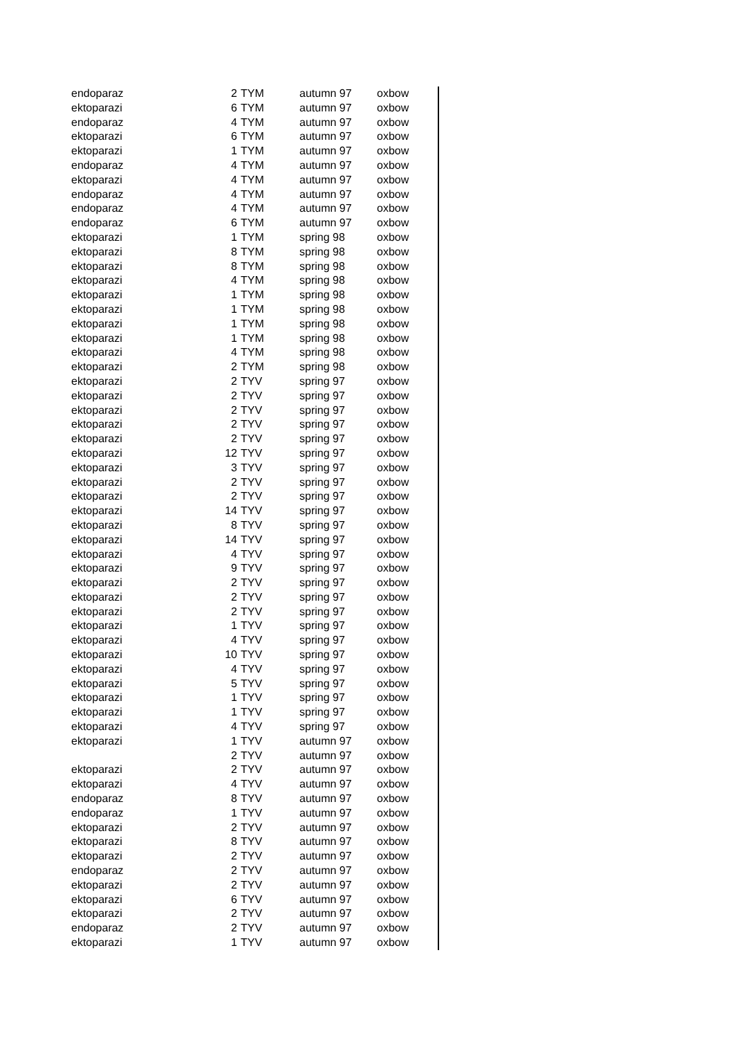| endoparaz | 2 | TYM | autumn 97 | oxbow |
| ektoparazi | 6 | TYM | autumn 97 | oxbow |
| endoparaz | 4 | TYM | autumn 97 | oxbow |
| ektoparazi | 6 | TYM | autumn 97 | oxbow |
| ektoparazi | 1 | TYM | autumn 97 | oxbow |
| endoparaz | 4 | TYM | autumn 97 | oxbow |
| ektoparazi | 4 | TYM | autumn 97 | oxbow |
| endoparaz | 4 | TYM | autumn 97 | oxbow |
| endoparaz | 4 | TYM | autumn 97 | oxbow |
| endoparaz | 6 | TYM | autumn 97 | oxbow |
| ektoparazi | 1 | TYM | spring 98 | oxbow |
| ektoparazi | 8 | TYM | spring 98 | oxbow |
| ektoparazi | 8 | TYM | spring 98 | oxbow |
| ektoparazi | 4 | TYM | spring 98 | oxbow |
| ektoparazi | 1 | TYM | spring 98 | oxbow |
| ektoparazi | 1 | TYM | spring 98 | oxbow |
| ektoparazi | 1 | TYM | spring 98 | oxbow |
| ektoparazi | 1 | TYM | spring 98 | oxbow |
| ektoparazi | 4 | TYM | spring 98 | oxbow |
| ektoparazi | 2 | TYM | spring 98 | oxbow |
| ektoparazi | 2 | TYV | spring 97 | oxbow |
| ektoparazi | 2 | TYV | spring 97 | oxbow |
| ektoparazi | 2 | TYV | spring 97 | oxbow |
| ektoparazi | 2 | TYV | spring 97 | oxbow |
| ektoparazi | 2 | TYV | spring 97 | oxbow |
| ektoparazi | 12 | TYV | spring 97 | oxbow |
| ektoparazi | 3 | TYV | spring 97 | oxbow |
| ektoparazi | 2 | TYV | spring 97 | oxbow |
| ektoparazi | 2 | TYV | spring 97 | oxbow |
| ektoparazi | 14 | TYV | spring 97 | oxbow |
| ektoparazi | 8 | TYV | spring 97 | oxbow |
| ektoparazi | 14 | TYV | spring 97 | oxbow |
| ektoparazi | 4 | TYV | spring 97 | oxbow |
| ektoparazi | 9 | TYV | spring 97 | oxbow |
| ektoparazi | 2 | TYV | spring 97 | oxbow |
| ektoparazi | 2 | TYV | spring 97 | oxbow |
| ektoparazi | 2 | TYV | spring 97 | oxbow |
| ektoparazi | 1 | TYV | spring 97 | oxbow |
| ektoparazi | 4 | TYV | spring 97 | oxbow |
| ektoparazi | 10 | TYV | spring 97 | oxbow |
| ektoparazi | 4 | TYV | spring 97 | oxbow |
| ektoparazi | 5 | TYV | spring 97 | oxbow |
| ektoparazi | 1 | TYV | spring 97 | oxbow |
| ektoparazi | 1 | TYV | spring 97 | oxbow |
| ektoparazi | 4 | TYV | spring 97 | oxbow |
| ektoparazi | 1 | TYV | autumn 97 | oxbow |
| | 2 | TYV | autumn 97 | oxbow |
| ektoparazi | 2 | TYV | autumn 97 | oxbow |
| ektoparazi | 4 | TYV | autumn 97 | oxbow |
| endoparaz | 8 | TYV | autumn 97 | oxbow |
| endoparaz | 1 | TYV | autumn 97 | oxbow |
| ektoparazi | 2 | TYV | autumn 97 | oxbow |
| ektoparazi | 8 | TYV | autumn 97 | oxbow |
| ektoparazi | 2 | TYV | autumn 97 | oxbow |
| endoparaz | 2 | TYV | autumn 97 | oxbow |
| ektoparazi | 2 | TYV | autumn 97 | oxbow |
| ektoparazi | 6 | TYV | autumn 97 | oxbow |
| ektoparazi | 2 | TYV | autumn 97 | oxbow |
| endoparaz | 2 | TYV | autumn 97 | oxbow |
| ektoparazi | 1 | TYV | autumn 97 | oxbow |